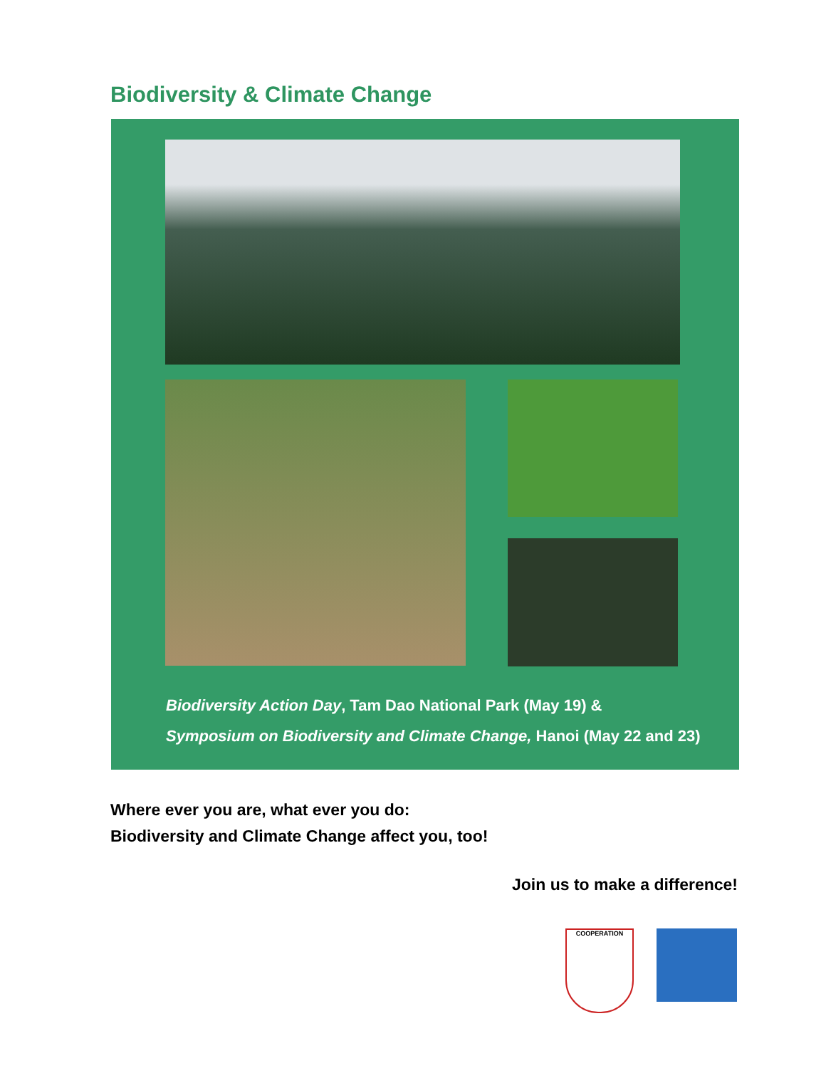Biodiversity & Climate Change
Biodiversity Action Day, Tam Dao National Park (May 19) &
Symposium on Biodiversity and Climate Change, Hanoi (May 22 and 23)
Where ever you are, what ever you do:
Biodiversity and Climate Change affect you, too!
Join us to make a difference!
COOPERATION